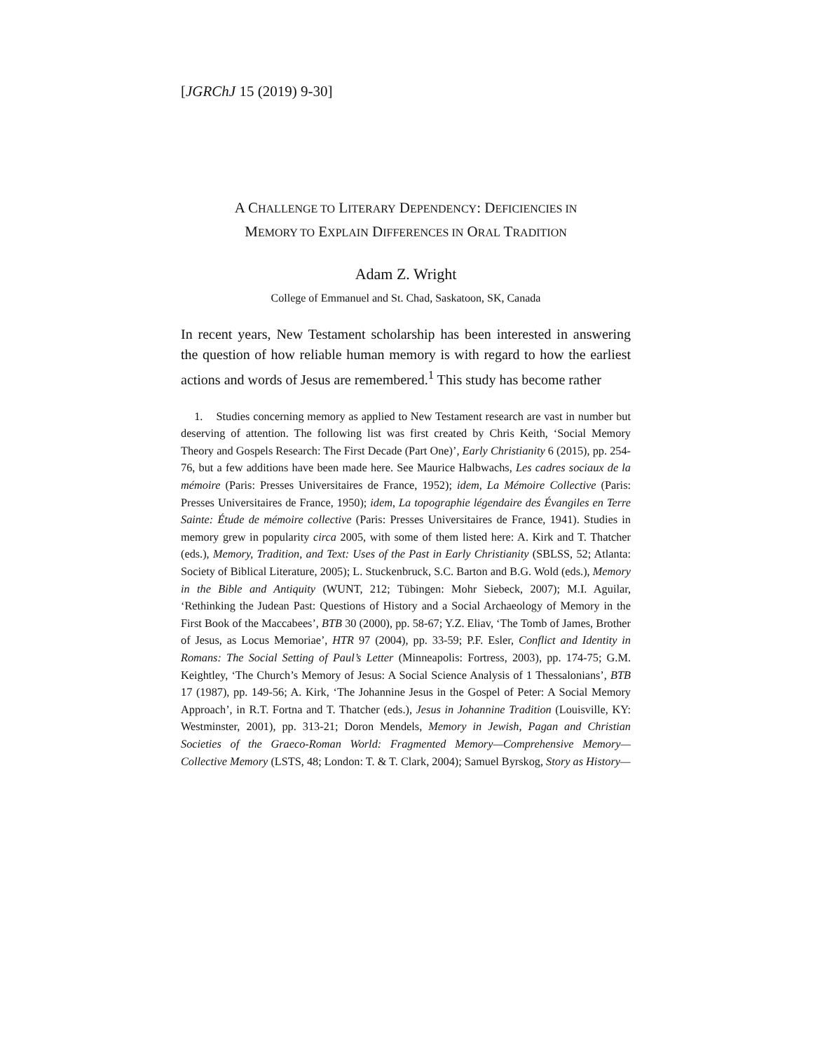[JGRChJ 15 (2019) 9-30]
A CHALLENGE TO LITERARY DEPENDENCY: DEFICIENCIES IN
MEMORY TO EXPLAIN DIFFERENCES IN ORAL TRADITION
Adam Z. Wright
College of Emmanuel and St. Chad, Saskatoon, SK, Canada
In recent years, New Testament scholarship has been interested in answering the question of how reliable human memory is with regard to how the earliest actions and words of Jesus are remembered.<sup>1</sup> This study has become rather
1. Studies concerning memory as applied to New Testament research are vast in number but deserving of attention. The following list was first created by Chris Keith, ‘Social Memory Theory and Gospels Research: The First Decade (Part One)’, Early Christianity 6 (2015), pp. 254-76, but a few additions have been made here. See Maurice Halbwachs, Les cadres sociaux de la mémoire (Paris: Presses Universitaires de France, 1952); idem, La Mémoire Collective (Paris: Presses Universitaires de France, 1950); idem, La topographie légendaire des Évangiles en Terre Sainte: Étude de mémoire collective (Paris: Presses Universitaires de France, 1941). Studies in memory grew in popularity circa 2005, with some of them listed here: A. Kirk and T. Thatcher (eds.), Memory, Tradition, and Text: Uses of the Past in Early Christianity (SBLSS, 52; Atlanta: Society of Biblical Literature, 2005); L. Stuckenbruck, S.C. Barton and B.G. Wold (eds.), Memory in the Bible and Antiquity (WUNT, 212; Tübingen: Mohr Siebeck, 2007); M.I. Aguilar, ‘Rethinking the Judean Past: Questions of History and a Social Archaeology of Memory in the First Book of the Maccabees’, BTB 30 (2000), pp. 58-67; Y.Z. Eliav, ‘The Tomb of James, Brother of Jesus, as Locus Memoriae’, HTR 97 (2004), pp. 33-59; P.F. Esler, Conflict and Identity in Romans: The Social Setting of Paul’s Letter (Minneapolis: Fortress, 2003), pp. 174-75; G.M. Keightley, ‘The Church’s Memory of Jesus: A Social Science Analysis of 1 Thessalonians’, BTB 17 (1987), pp. 149-56; A. Kirk, ‘The Johannine Jesus in the Gospel of Peter: A Social Memory Approach’, in R.T. Fortna and T. Thatcher (eds.), Jesus in Johannine Tradition (Louisville, KY: Westminster, 2001), pp. 313-21; Doron Mendels, Memory in Jewish, Pagan and Christian Societies of the Graeco-Roman World: Fragmented Memory—Comprehensive Memory—Collective Memory (LSTS, 48; London: T. & T. Clark, 2004); Samuel Byrskog, Story as History—